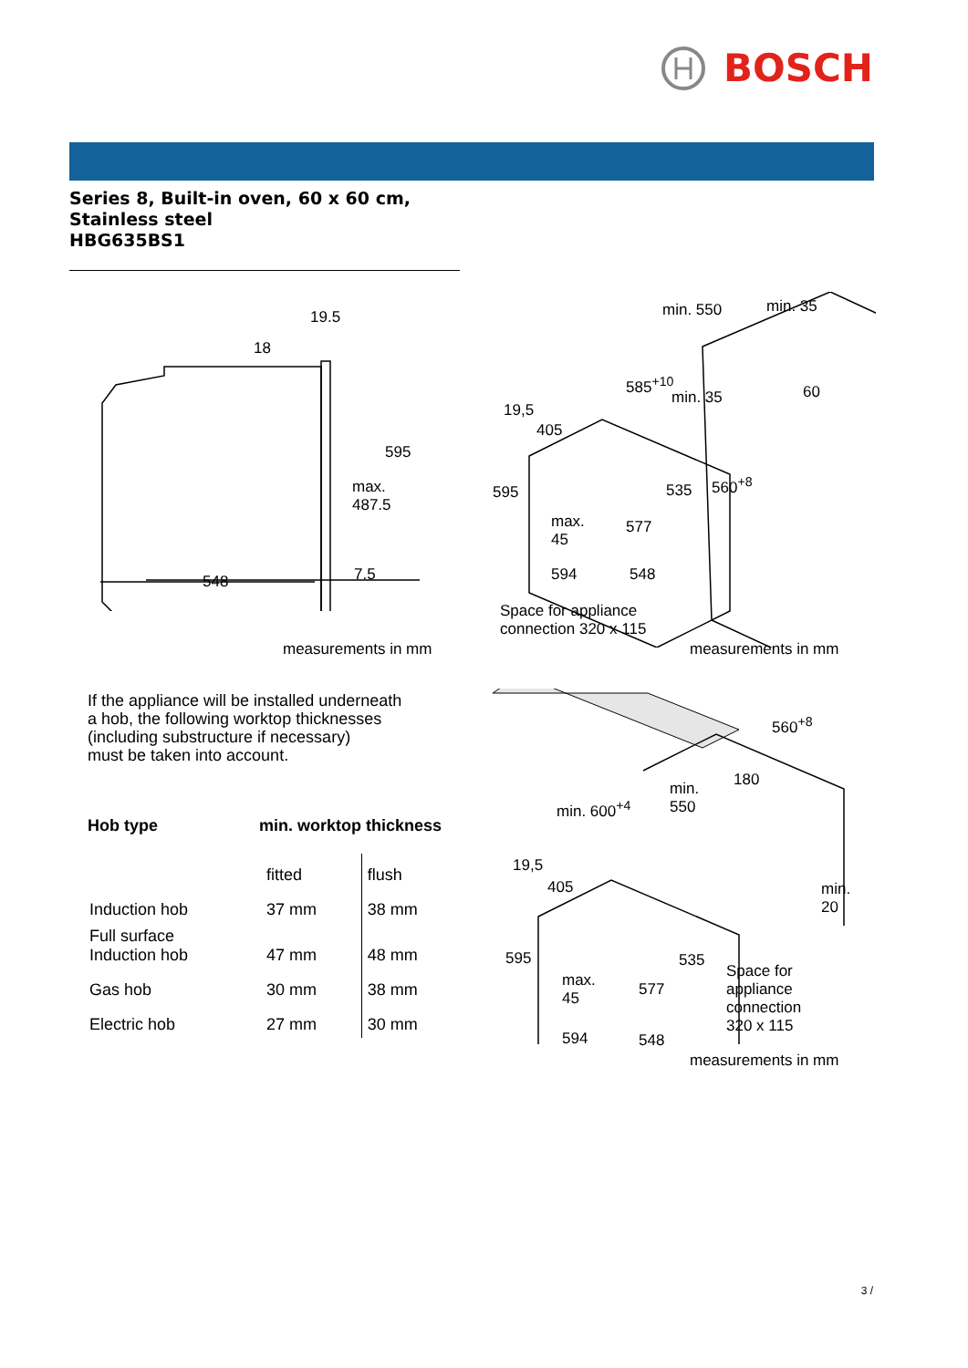BOSCH
Series 8, Built-in oven, 60 x 60 cm,
Stainless steel
HBG635BS1
19.5
18
595
max.
487.5
548 7.5
measurements in mm
min. 550 min. 35
585<sup>+10</sup>
min. 35 60
19,5
405
595 535 560<sup>+8</sup>
max.
45
577
594 548
Space for appliance
connection 320 x 115
measurements in mm
If the appliance will be installed underneath
a hob, the following worktop thicknesses
(including substructure if necessary)
must be taken into account.
| Hob type | min. worktop thickness | |
| --- | --- | --- |
| | fitted | flush |
| Induction hob | 37 mm | 38 mm |
| Full surface Induction hob | 47 mm | 48 mm |
| Gas hob | 30 mm | 38 mm |
| Electric hob | 27 mm | 30 mm |
560<sup>+8</sup>
180 min.
550 min. 600<sup>+4</sup>
19,5
405 min.
20
595 535
max.
45
577
Space for
appliance
connection
320 x 115
594 548
measurements in mm
3 /